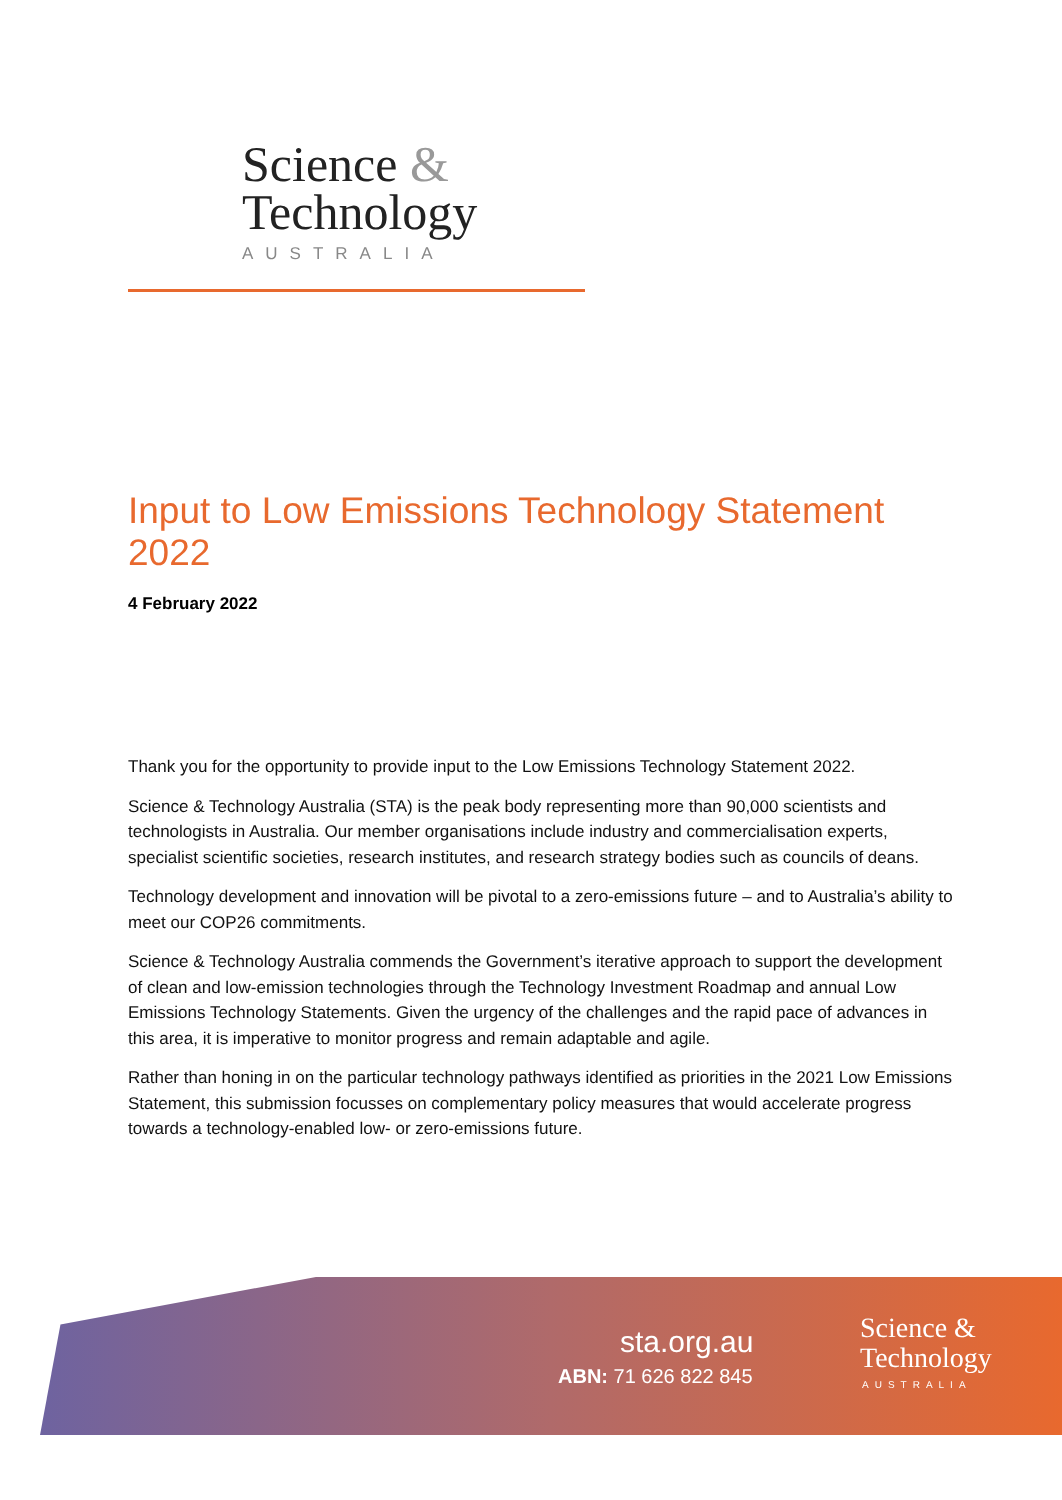Science &
Technology
AUSTRALIA
Input to Low Emissions Technology Statement 2022
4 February 2022
Thank you for the opportunity to provide input to the Low Emissions Technology Statement 2022.
Science & Technology Australia (STA) is the peak body representing more than 90,000 scientists and technologists in Australia. Our member organisations include industry and commercialisation experts, specialist scientific societies, research institutes, and research strategy bodies such as councils of deans.
Technology development and innovation will be pivotal to a zero-emissions future – and to Australia’s ability to meet our COP26 commitments.
Science & Technology Australia commends the Government’s iterative approach to support the development of clean and low-emission technologies through the Technology Investment Roadmap and annual Low Emissions Technology Statements. Given the urgency of the challenges and the rapid pace of advances in this area, it is imperative to monitor progress and remain adaptable and agile.
Rather than honing in on the particular technology pathways identified as priorities in the 2021 Low Emissions Statement, this submission focusses on complementary policy measures that would accelerate progress towards a technology-enabled low- or zero-emissions future.
sta.org.au
ABN: 71 626 822 845
Science &
Technology
AUSTRALIA